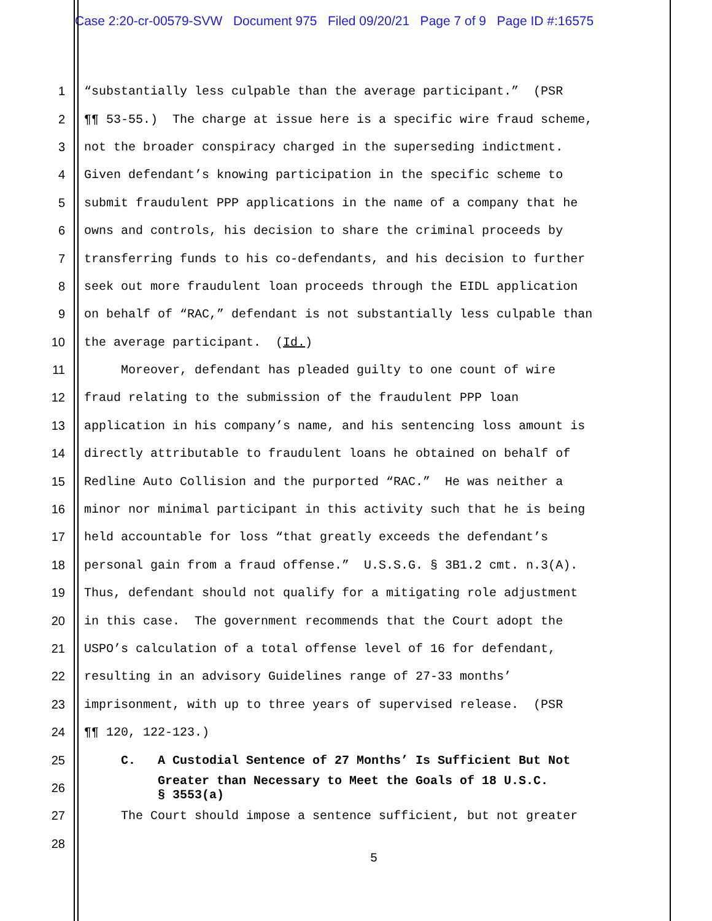Case 2:20-cr-00579-SVW Document 975 Filed 09/20/21 Page 7 of 9 Page ID #:16575
1 “substantially less culpable than the average participant.” (PSR
2 ¶¶ 53-55.) The charge at issue here is a specific wire fraud scheme,
3 not the broader conspiracy charged in the superseding indictment.
4 Given defendant’s knowing participation in the specific scheme to
5 submit fraudulent PPP applications in the name of a company that he
6 owns and controls, his decision to share the criminal proceeds by
7 transferring funds to his co-defendants, and his decision to further
8 seek out more fraudulent loan proceeds through the EIDL application
9 on behalf of “RAC,” defendant is not substantially less culpable than
10 the average participant. (Id.)
11 Moreover, defendant has pleaded guilty to one count of wire
12 fraud relating to the submission of the fraudulent PPP loan
13 application in his company’s name, and his sentencing loss amount is
14 directly attributable to fraudulent loans he obtained on behalf of
15 Redline Auto Collision and the purported “RAC.” He was neither a
16 minor nor minimal participant in this activity such that he is being
17 held accountable for loss “that greatly exceeds the defendant’s
18 personal gain from a fraud offense.” U.S.S.G. § 3B1.2 cmt. n.3(A).
19 Thus, defendant should not qualify for a mitigating role adjustment
20 in this case. The government recommends that the Court adopt the
21 USPO’s calculation of a total offense level of 16 for defendant,
22 resulting in an advisory Guidelines range of 27-33 months’
23 imprisonment, with up to three years of supervised release. (PSR
24 ¶¶ 120, 122-123.)
25 C. A Custodial Sentence of 27 Months’ Is Sufficient But Not
26 Greater than Necessary to Meet the Goals of 18 U.S.C. § 3553(a)
27 The Court should impose a sentence sufficient, but not greater
28
5